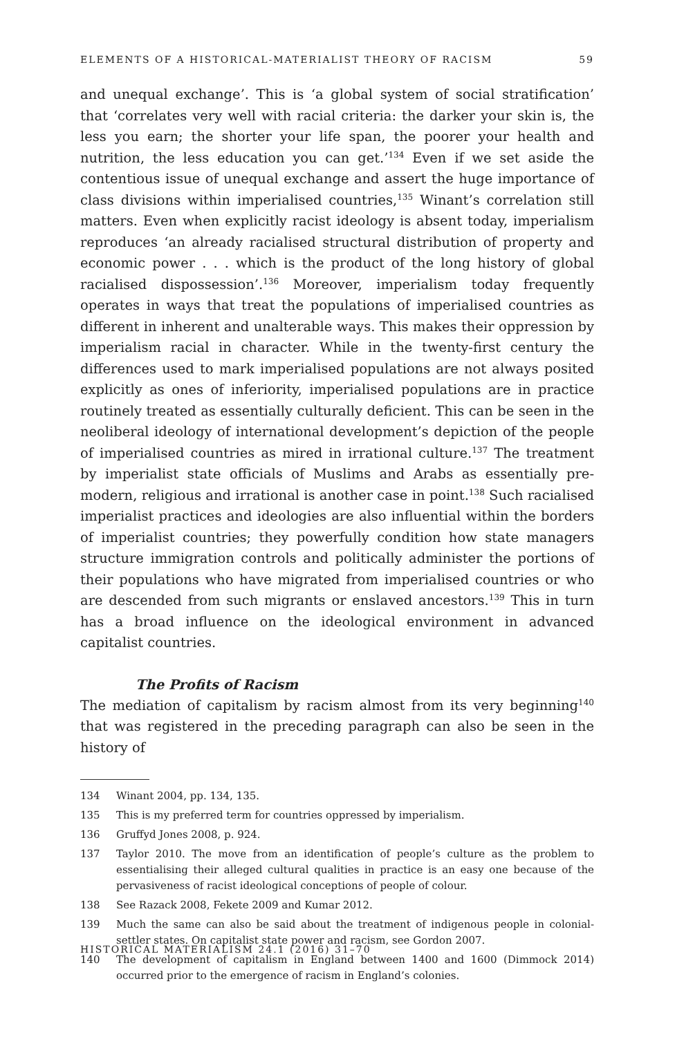ELEMENTS OF A HISTORICAL-MATERIALIST THEORY OF RACISM 59
and unequal exchange’. This is ‘a global system of social stratification’ that ‘correlates very well with racial criteria: the darker your skin is, the less you earn; the shorter your life span, the poorer your health and nutrition, the less education you can get.’<sup>134</sup> Even if we set aside the contentious issue of unequal exchange and assert the huge importance of class divisions within imperialised countries,<sup>135</sup> Winant’s correlation still matters. Even when explicitly racist ideology is absent today, imperialism reproduces ‘an already racialised structural distribution of property and economic power . . . which is the product of the long history of global racialised dispossession’.<sup>136</sup> Moreover, imperialism today frequently operates in ways that treat the populations of imperialised countries as different in inherent and unalterable ways. This makes their oppression by imperialism racial in character. While in the twenty-first century the differences used to mark imperialised populations are not always posited explicitly as ones of inferiority, imperialised populations are in practice routinely treated as essentially culturally deficient. This can be seen in the neoliberal ideology of international development’s depiction of the people of imperialised countries as mired in irrational culture.<sup>137</sup> The treatment by imperialist state officials of Muslims and Arabs as essentially pre-modern, religious and irrational is another case in point.<sup>138</sup> Such racialised imperialist practices and ideologies are also influential within the borders of imperialist countries; they powerfully condition how state managers structure immigration controls and politically administer the portions of their populations who have migrated from imperialised countries or who are descended from such migrants or enslaved ancestors.<sup>139</sup> This in turn has a broad influence on the ideological environment in advanced capitalist countries.
The Profits of Racism
The mediation of capitalism by racism almost from its very beginning<sup>140</sup> that was registered in the preceding paragraph can also be seen in the history of
134 Winant 2004, pp. 134, 135.
135 This is my preferred term for countries oppressed by imperialism.
136 Gruffyd Jones 2008, p. 924.
137 Taylor 2010. The move from an identification of people’s culture as the problem to essentialising their alleged cultural qualities in practice is an easy one because of the pervasiveness of racist ideological conceptions of people of colour.
138 See Razack 2008, Fekete 2009 and Kumar 2012.
139 Much the same can also be said about the treatment of indigenous people in colonial-settler states. On capitalist state power and racism, see Gordon 2007.
140 The development of capitalism in England between 1400 and 1600 (Dimmock 2014) occurred prior to the emergence of racism in England’s colonies.
HISTORICAL MATERIALISM 24.1 (2016) 31–70